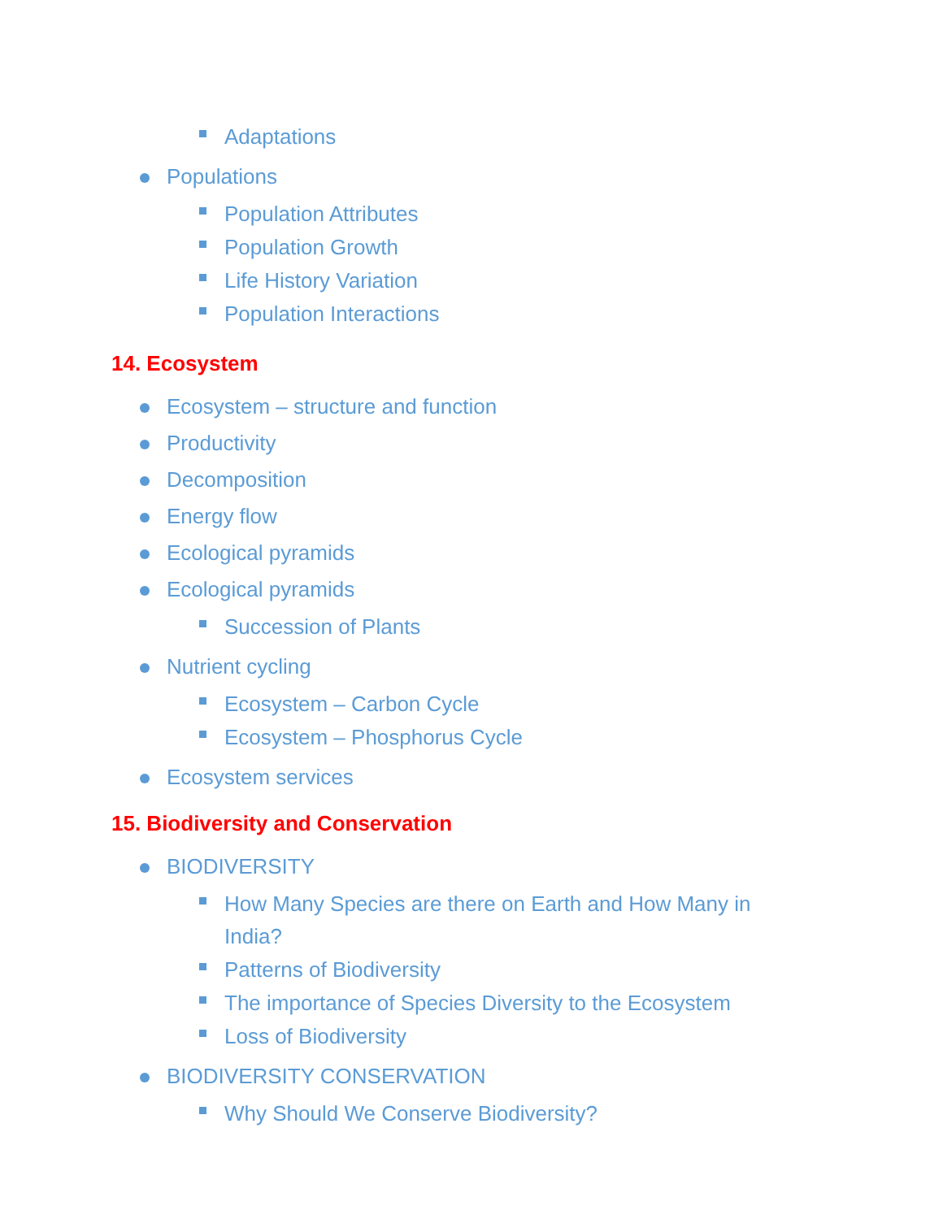Adaptations
Populations
Population Attributes
Population Growth
Life History Variation
Population Interactions
14. Ecosystem
Ecosystem – structure and function
Productivity
Decomposition
Energy flow
Ecological pyramids
Ecological pyramids
Succession of Plants
Nutrient cycling
Ecosystem – Carbon Cycle
Ecosystem – Phosphorus Cycle
Ecosystem services
15. Biodiversity and Conservation
BIODIVERSITY
How Many Species are there on Earth and How Many in India?
Patterns of Biodiversity
The importance of Species Diversity to the Ecosystem
Loss of Biodiversity
BIODIVERSITY CONSERVATION
Why Should We Conserve Biodiversity?